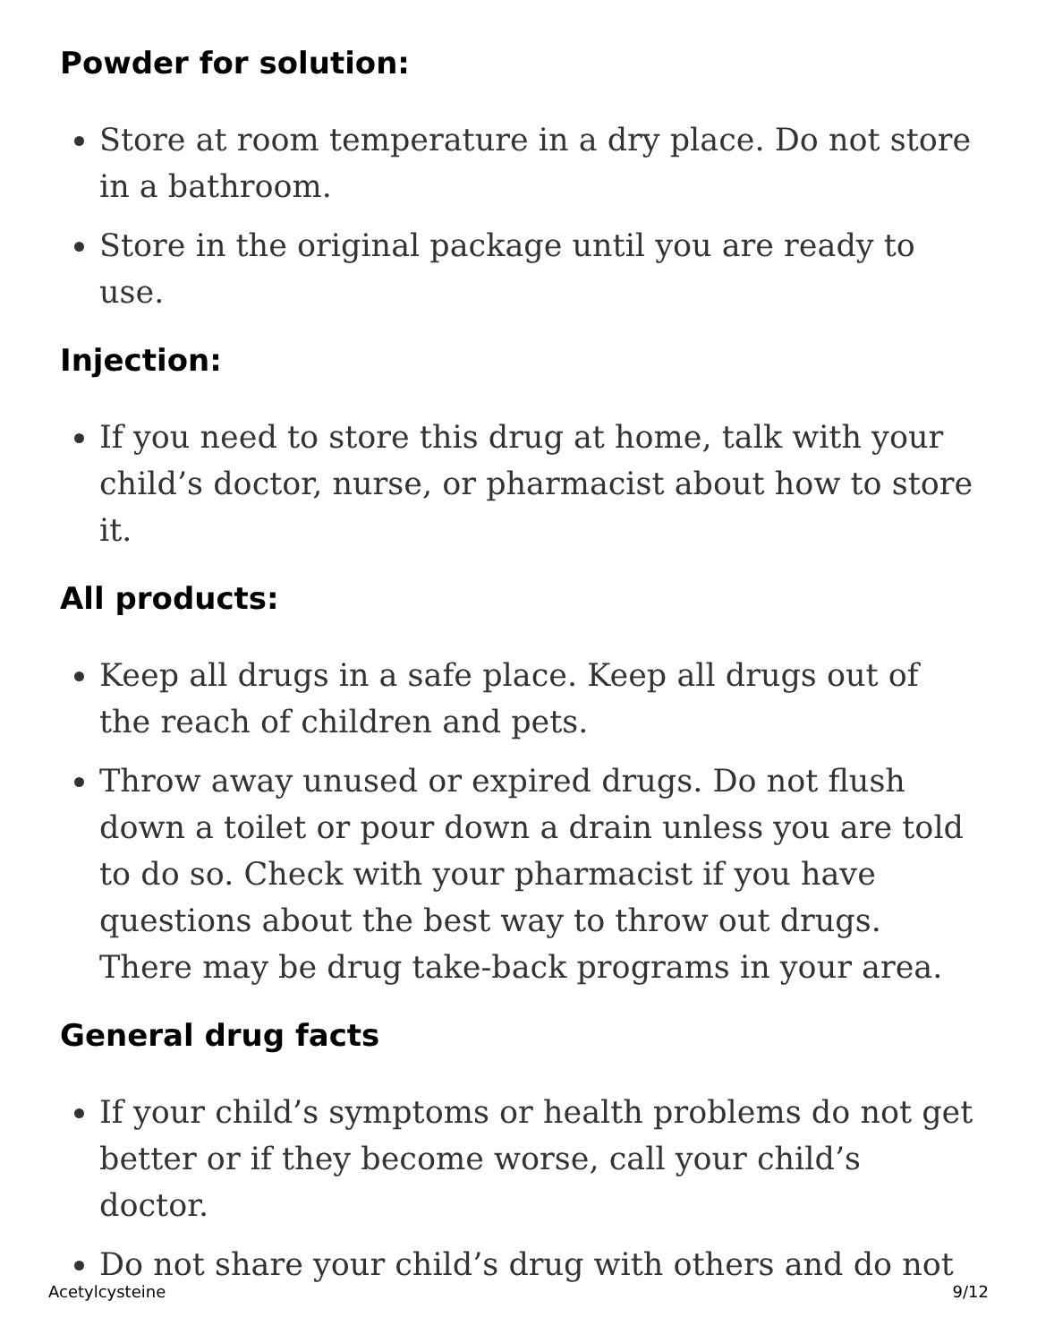Powder for solution:
Store at room temperature in a dry place. Do not store in a bathroom.
Store in the original package until you are ready to use.
Injection:
If you need to store this drug at home, talk with your child’s doctor, nurse, or pharmacist about how to store it.
All products:
Keep all drugs in a safe place. Keep all drugs out of the reach of children and pets.
Throw away unused or expired drugs. Do not flush down a toilet or pour down a drain unless you are told to do so. Check with your pharmacist if you have questions about the best way to throw out drugs. There may be drug take-back programs in your area.
General drug facts
If your child’s symptoms or health problems do not get better or if they become worse, call your child’s doctor.
Do not share your child’s drug with others and do not
Acetylcysteine 9/12